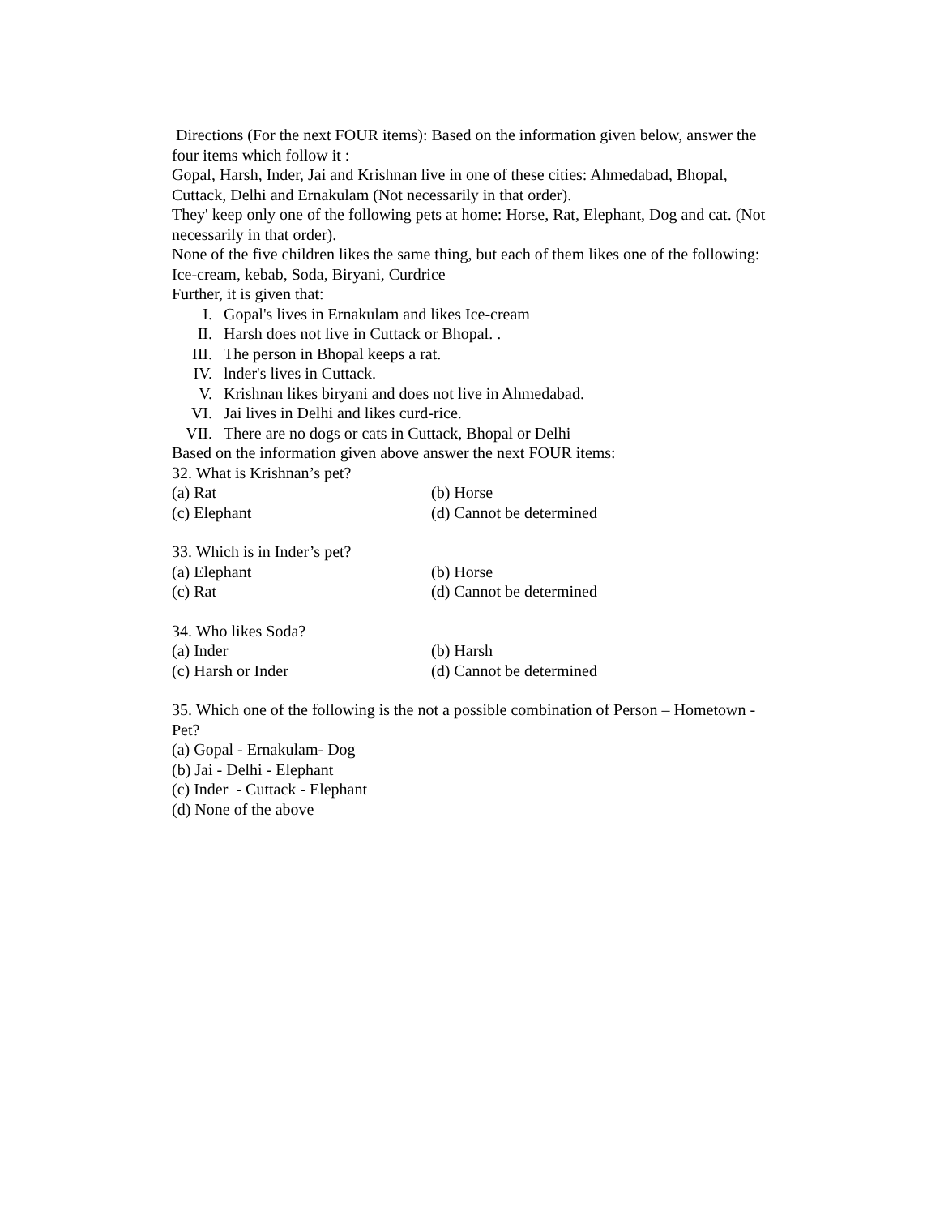Directions (For the next FOUR items): Based on the information given below, answer the four items which follow it :
Gopal, Harsh, Inder, Jai and Krishnan live in one of these cities: Ahmedabad, Bhopal, Cuttack, Delhi and Ernakulam (Not necessarily in that order).
They' keep only one of the following pets at home: Horse, Rat, Elephant, Dog and cat. (Not necessarily in that order).
None of the five children likes the same thing, but each of them likes one of the following: Ice-cream, kebab, Soda, Biryani, Curdrice
Further, it is given that:
I. Gopal's lives in Ernakulam and likes Ice-cream
II. Harsh does not live in Cuttack or Bhopal. .
III. The person in Bhopal keeps a rat.
IV. lnder's lives in Cuttack.
V. Krishnan likes biryani and does not live in Ahmedabad.
VI. Jai lives in Delhi and likes curd-rice.
VII. There are no dogs or cats in Cuttack, Bhopal or Delhi
Based on the information given above answer the next FOUR items:
32. What is Krishnan’s pet?
(a) Rat (b) Horse
(c) Elephant (d) Cannot be determined
33. Which is in Inder’s pet?
(a) Elephant (b) Horse
(c) Rat (d) Cannot be determined
34. Who likes Soda?
(a) Inder (b) Harsh
(c) Harsh or Inder (d) Cannot be determined
35. Which one of the following is the not a possible combination of Person – Hometown - Pet?
(a) Gopal - Ernakulam- Dog
(b) Jai - Delhi - Elephant
(c) Inder - Cuttack - Elephant
(d) None of the above